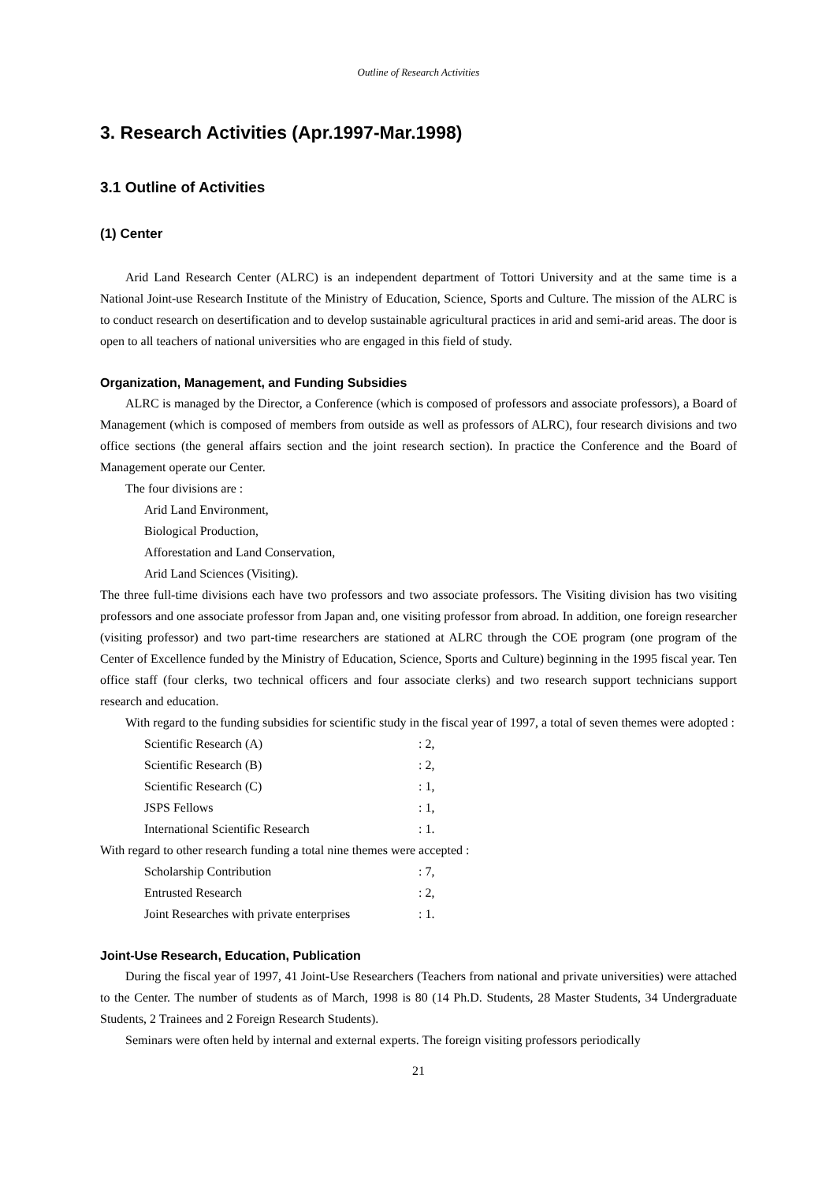Outline of Research Activities
3. Research Activities (Apr.1997-Mar.1998)
3.1 Outline of Activities
(1) Center
Arid Land Research Center (ALRC) is an independent department of Tottori University and at the same time is a National Joint-use Research Institute of the Ministry of Education, Science, Sports and Culture. The mission of the ALRC is to conduct research on desertification and to develop sustainable agricultural practices in arid and semi-arid areas. The door is open to all teachers of national universities who are engaged in this field of study.
Organization, Management, and Funding Subsidies
ALRC is managed by the Director, a Conference (which is composed of professors and associate professors), a Board of Management (which is composed of members from outside as well as professors of ALRC), four research divisions and two office sections (the general affairs section and the joint research section). In practice the Conference and the Board of Management operate our Center.
The four divisions are :
Arid Land Environment,
Biological Production,
Afforestation and Land Conservation,
Arid Land Sciences (Visiting).
The three full-time divisions each have two professors and two associate professors. The Visiting division has two visiting professors and one associate professor from Japan and, one visiting professor from abroad. In addition, one foreign researcher (visiting professor) and two part-time researchers are stationed at ALRC through the COE program (one program of the Center of Excellence funded by the Ministry of Education, Science, Sports and Culture) beginning in the 1995 fiscal year. Ten office staff (four clerks, two technical officers and four associate clerks) and two research support technicians support research and education.
With regard to the funding subsidies for scientific study in the fiscal year of 1997, a total of seven themes were adopted :
| Scientific Research (A) | : 2, |
| Scientific Research (B) | : 2, |
| Scientific Research (C) | : 1, |
| JSPS Fellows | : 1, |
| International Scientific Research | : 1. |
With regard to other research funding a total nine themes were accepted :
| Scholarship Contribution | : 7, |
| Entrusted Research | : 2, |
| Joint Researches with private enterprises | : 1. |
Joint-Use Research, Education, Publication
During the fiscal year of 1997, 41 Joint-Use Researchers (Teachers from national and private universities) were attached to the Center. The number of students as of March, 1998 is 80 (14 Ph.D. Students, 28 Master Students, 34 Undergraduate Students, 2 Trainees and 2 Foreign Research Students).
Seminars were often held by internal and external experts. The foreign visiting professors periodically
21